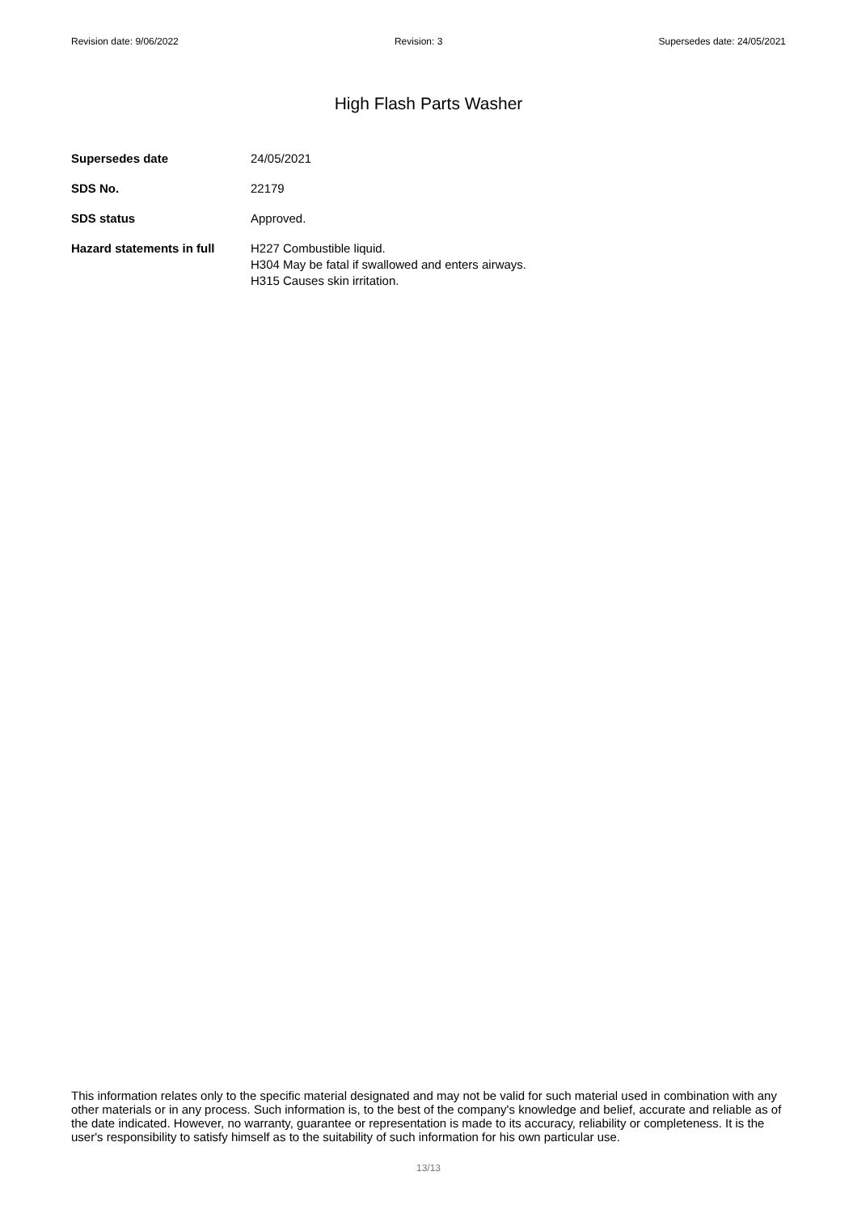Revision date: 9/06/2022 Revision: 3 Supersedes date: 24/05/2021
High Flash Parts Washer
| Supersedes date | 24/05/2021 |
| SDS No. | 22179 |
| SDS status | Approved. |
| Hazard statements in full | H227 Combustible liquid. H304 May be fatal if swallowed and enters airways. H315 Causes skin irritation. |
This information relates only to the specific material designated and may not be valid for such material used in combination with any other materials or in any process. Such information is, to the best of the company's knowledge and belief, accurate and reliable as of the date indicated. However, no warranty, guarantee or representation is made to its accuracy, reliability or completeness. It is the user's responsibility to satisfy himself as to the suitability of such information for his own particular use.
13/13